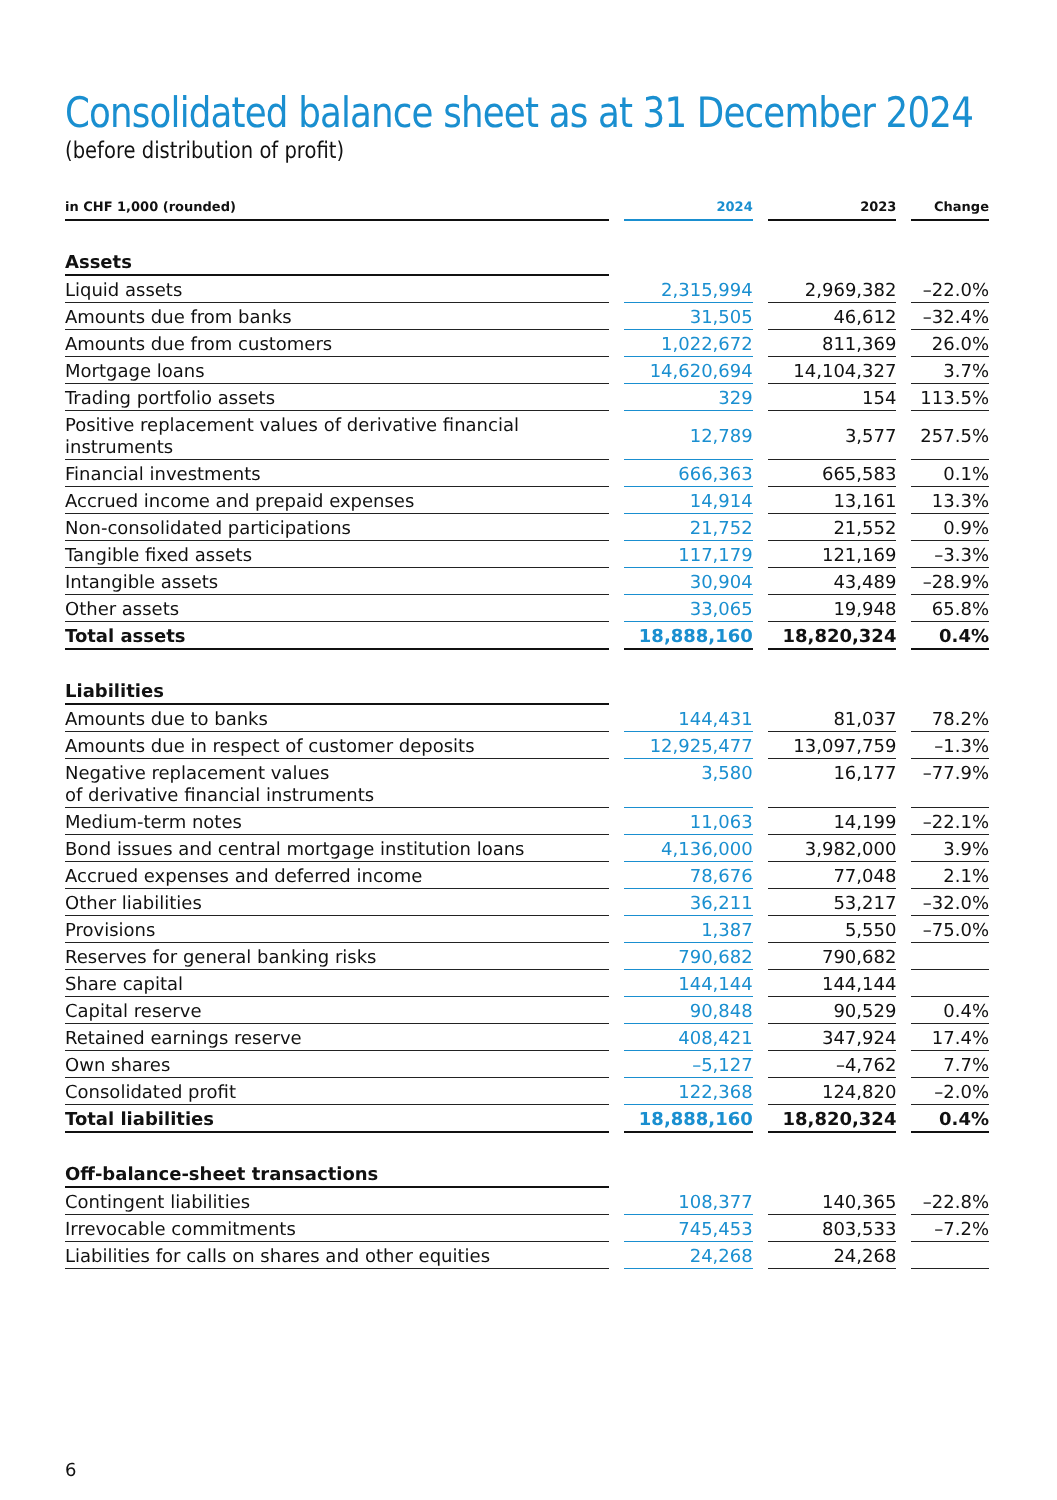Consolidated balance sheet as at 31 December 2024
(before distribution of profit)
| in CHF 1,000 (rounded) | 2024 | 2023 | Change |
| --- | --- | --- | --- |
| Assets | | | |
| Liquid assets | 2,315,994 | 2,969,382 | –22.0% |
| Amounts due from banks | 31,505 | 46,612 | –32.4% |
| Amounts due from customers | 1,022,672 | 811,369 | 26.0% |
| Mortgage loans | 14,620,694 | 14,104,327 | 3.7% |
| Trading portfolio assets | 329 | 154 | 113.5% |
| Positive replacement values of derivative financial instruments | 12,789 | 3,577 | 257.5% |
| Financial investments | 666,363 | 665,583 | 0.1% |
| Accrued income and prepaid expenses | 14,914 | 13,161 | 13.3% |
| Non-consolidated participations | 21,752 | 21,552 | 0.9% |
| Tangible fixed assets | 117,179 | 121,169 | –3.3% |
| Intangible assets | 30,904 | 43,489 | –28.9% |
| Other assets | 33,065 | 19,948 | 65.8% |
| Total assets | 18,888,160 | 18,820,324 | 0.4% |
| Liabilities | | | |
| Amounts due to banks | 144,431 | 81,037 | 78.2% |
| Amounts due in respect of customer deposits | 12,925,477 | 13,097,759 | –1.3% |
| Negative replacement values of derivative financial instruments | 3,580 | 16,177 | –77.9% |
| Medium-term notes | 11,063 | 14,199 | –22.1% |
| Bond issues and central mortgage institution loans | 4,136,000 | 3,982,000 | 3.9% |
| Accrued expenses and deferred income | 78,676 | 77,048 | 2.1% |
| Other liabilities | 36,211 | 53,217 | –32.0% |
| Provisions | 1,387 | 5,550 | –75.0% |
| Reserves for general banking risks | 790,682 | 790,682 | |
| Share capital | 144,144 | 144,144 | |
| Capital reserve | 90,848 | 90,529 | 0.4% |
| Retained earnings reserve | 408,421 | 347,924 | 17.4% |
| Own shares | –5,127 | –4,762 | 7.7% |
| Consolidated profit | 122,368 | 124,820 | –2.0% |
| Total liabilities | 18,888,160 | 18,820,324 | 0.4% |
| Off-balance-sheet transactions | | | |
| Contingent liabilities | 108,377 | 140,365 | –22.8% |
| Irrevocable commitments | 745,453 | 803,533 | –7.2% |
| Liabilities for calls on shares and other equities | 24,268 | 24,268 | |
6